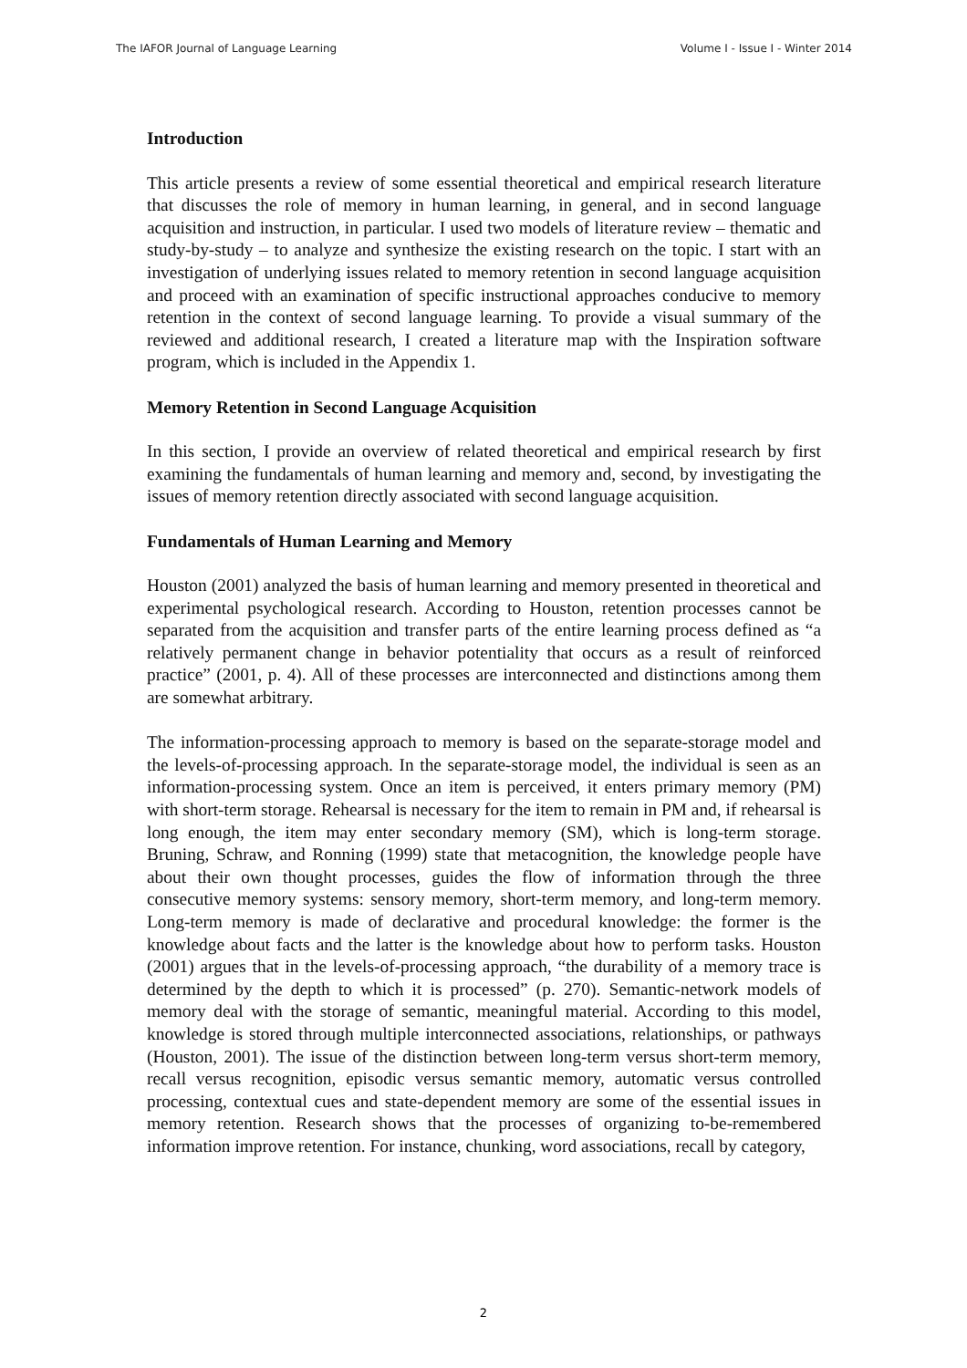The IAFOR Journal of Language Learning Volume I - Issue I - Winter 2014
Introduction
This article presents a review of some essential theoretical and empirical research literature that discusses the role of memory in human learning, in general, and in second language acquisition and instruction, in particular. I used two models of literature review – thematic and study-by-study – to analyze and synthesize the existing research on the topic. I start with an investigation of underlying issues related to memory retention in second language acquisition and proceed with an examination of specific instructional approaches conducive to memory retention in the context of second language learning. To provide a visual summary of the reviewed and additional research, I created a literature map with the Inspiration software program, which is included in the Appendix 1.
Memory Retention in Second Language Acquisition
In this section, I provide an overview of related theoretical and empirical research by first examining the fundamentals of human learning and memory and, second, by investigating the issues of memory retention directly associated with second language acquisition.
Fundamentals of Human Learning and Memory
Houston (2001) analyzed the basis of human learning and memory presented in theoretical and experimental psychological research. According to Houston, retention processes cannot be separated from the acquisition and transfer parts of the entire learning process defined as “a relatively permanent change in behavior potentiality that occurs as a result of reinforced practice” (2001, p. 4). All of these processes are interconnected and distinctions among them are somewhat arbitrary.
The information-processing approach to memory is based on the separate-storage model and the levels-of-processing approach. In the separate-storage model, the individual is seen as an information-processing system. Once an item is perceived, it enters primary memory (PM) with short-term storage. Rehearsal is necessary for the item to remain in PM and, if rehearsal is long enough, the item may enter secondary memory (SM), which is long-term storage. Bruning, Schraw, and Ronning (1999) state that metacognition, the knowledge people have about their own thought processes, guides the flow of information through the three consecutive memory systems: sensory memory, short-term memory, and long-term memory. Long-term memory is made of declarative and procedural knowledge: the former is the knowledge about facts and the latter is the knowledge about how to perform tasks. Houston (2001) argues that in the levels-of-processing approach, “the durability of a memory trace is determined by the depth to which it is processed” (p. 270). Semantic-network models of memory deal with the storage of semantic, meaningful material. According to this model, knowledge is stored through multiple interconnected associations, relationships, or pathways (Houston, 2001). The issue of the distinction between long-term versus short-term memory, recall versus recognition, episodic versus semantic memory, automatic versus controlled processing, contextual cues and state-dependent memory are some of the essential issues in memory retention. Research shows that the processes of organizing to-be-remembered information improve retention. For instance, chunking, word associations, recall by category,
2